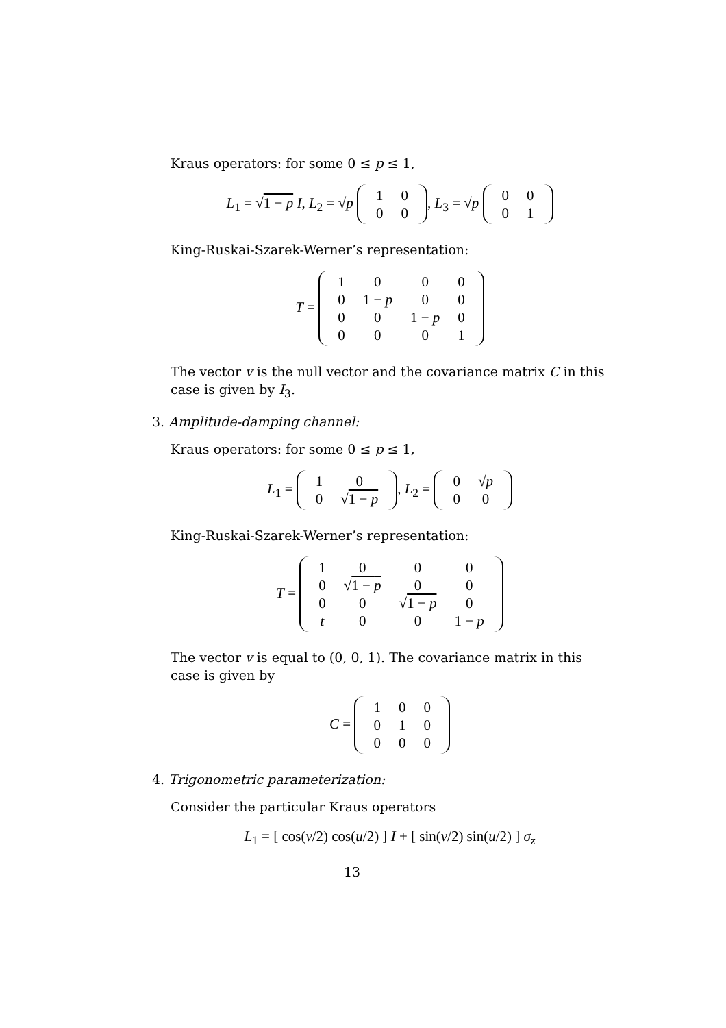Kraus operators: for some 0 ≤ p ≤ 1,
L<sub>1</sub> = √1 − p I, L<sub>2</sub> = √p
| 1 | 0 |
| 0 | 0 |
, L<sub>3</sub> = √p
| 0 | 0 |
| 0 | 1 |
King-Ruskai-Szarek-Werner’s representation:
T =
| 1 | 0 | 0 | 0 |
| 0 | 1 − p | 0 | 0 |
| 0 | 0 | 1 − p | 0 |
| 0 | 0 | 0 | 1 |
The vector v is the null vector and the covariance matrix C in this case is given by I<sub>3</sub>.
3. Amplitude-damping channel:
Kraus operators: for some 0 ≤ p ≤ 1,
L<sub>1</sub> =
| 1 | 0 |
| 0 | √ 1 − p |
, L<sub>2</sub> =
| 0 | √ p |
| 0 | 0 |
King-Ruskai-Szarek-Werner’s representation:
T =
| 1 | 0 | 0 | 0 |
| 0 | √ 1 − p | 0 | 0 |
| 0 | 0 | √ 1 − p | 0 |
| t | 0 | 0 | 1 − p |
The vector v is equal to (0, 0, 1). The covariance matrix in this case is given by
C =
| 1 | 0 | 0 |
| 0 | 1 | 0 |
| 0 | 0 | 0 |
4. Trigonometric parameterization:
Consider the particular Kraus operators
L<sub>1</sub> = [ cos(v/2) cos(u/2) ] I + [ sin(v/2) sin(u/2) ] σ<sub>z</sub>
13